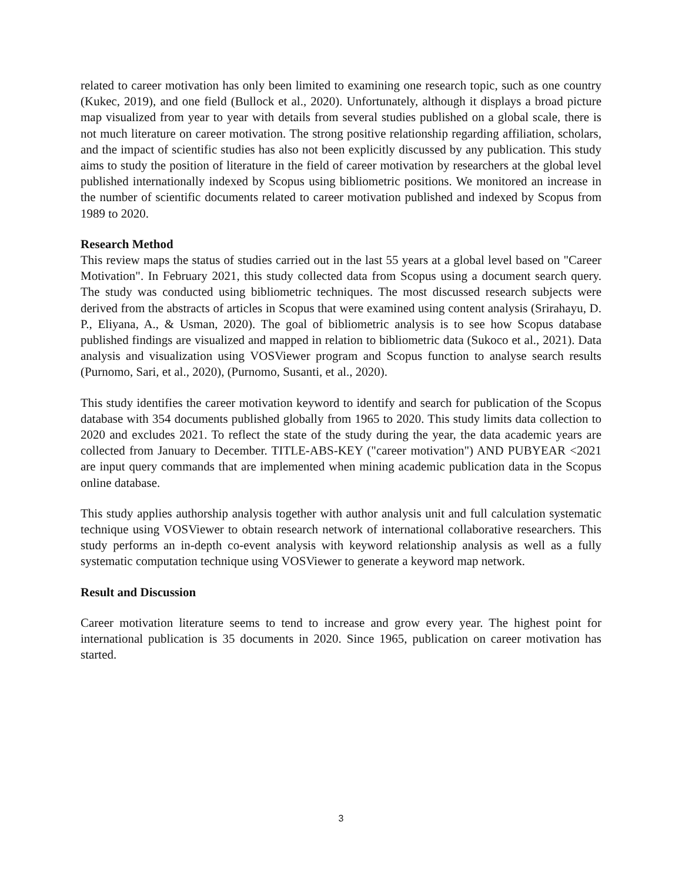related to career motivation has only been limited to examining one research topic, such as one country (Kukec, 2019), and one field (Bullock et al., 2020). Unfortunately, although it displays a broad picture map visualized from year to year with details from several studies published on a global scale, there is not much literature on career motivation. The strong positive relationship regarding affiliation, scholars, and the impact of scientific studies has also not been explicitly discussed by any publication. This study aims to study the position of literature in the field of career motivation by researchers at the global level published internationally indexed by Scopus using bibliometric positions. We monitored an increase in the number of scientific documents related to career motivation published and indexed by Scopus from 1989 to 2020.
Research Method
This review maps the status of studies carried out in the last 55 years at a global level based on "Career Motivation". In February 2021, this study collected data from Scopus using a document search query. The study was conducted using bibliometric techniques. The most discussed research subjects were derived from the abstracts of articles in Scopus that were examined using content analysis (Srirahayu, D. P., Eliyana, A., & Usman, 2020). The goal of bibliometric analysis is to see how Scopus database published findings are visualized and mapped in relation to bibliometric data (Sukoco et al., 2021). Data analysis and visualization using VOSViewer program and Scopus function to analyse search results (Purnomo, Sari, et al., 2020), (Purnomo, Susanti, et al., 2020).
This study identifies the career motivation keyword to identify and search for publication of the Scopus database with 354 documents published globally from 1965 to 2020. This study limits data collection to 2020 and excludes 2021. To reflect the state of the study during the year, the data academic years are collected from January to December. TITLE-ABS-KEY ("career motivation") AND PUBYEAR <2021 are input query commands that are implemented when mining academic publication data in the Scopus online database.
This study applies authorship analysis together with author analysis unit and full calculation systematic technique using VOSViewer to obtain research network of international collaborative researchers. This study performs an in-depth co-event analysis with keyword relationship analysis as well as a fully systematic computation technique using VOSViewer to generate a keyword map network.
Result and Discussion
Career motivation literature seems to tend to increase and grow every year. The highest point for international publication is 35 documents in 2020. Since 1965, publication on career motivation has started.
3